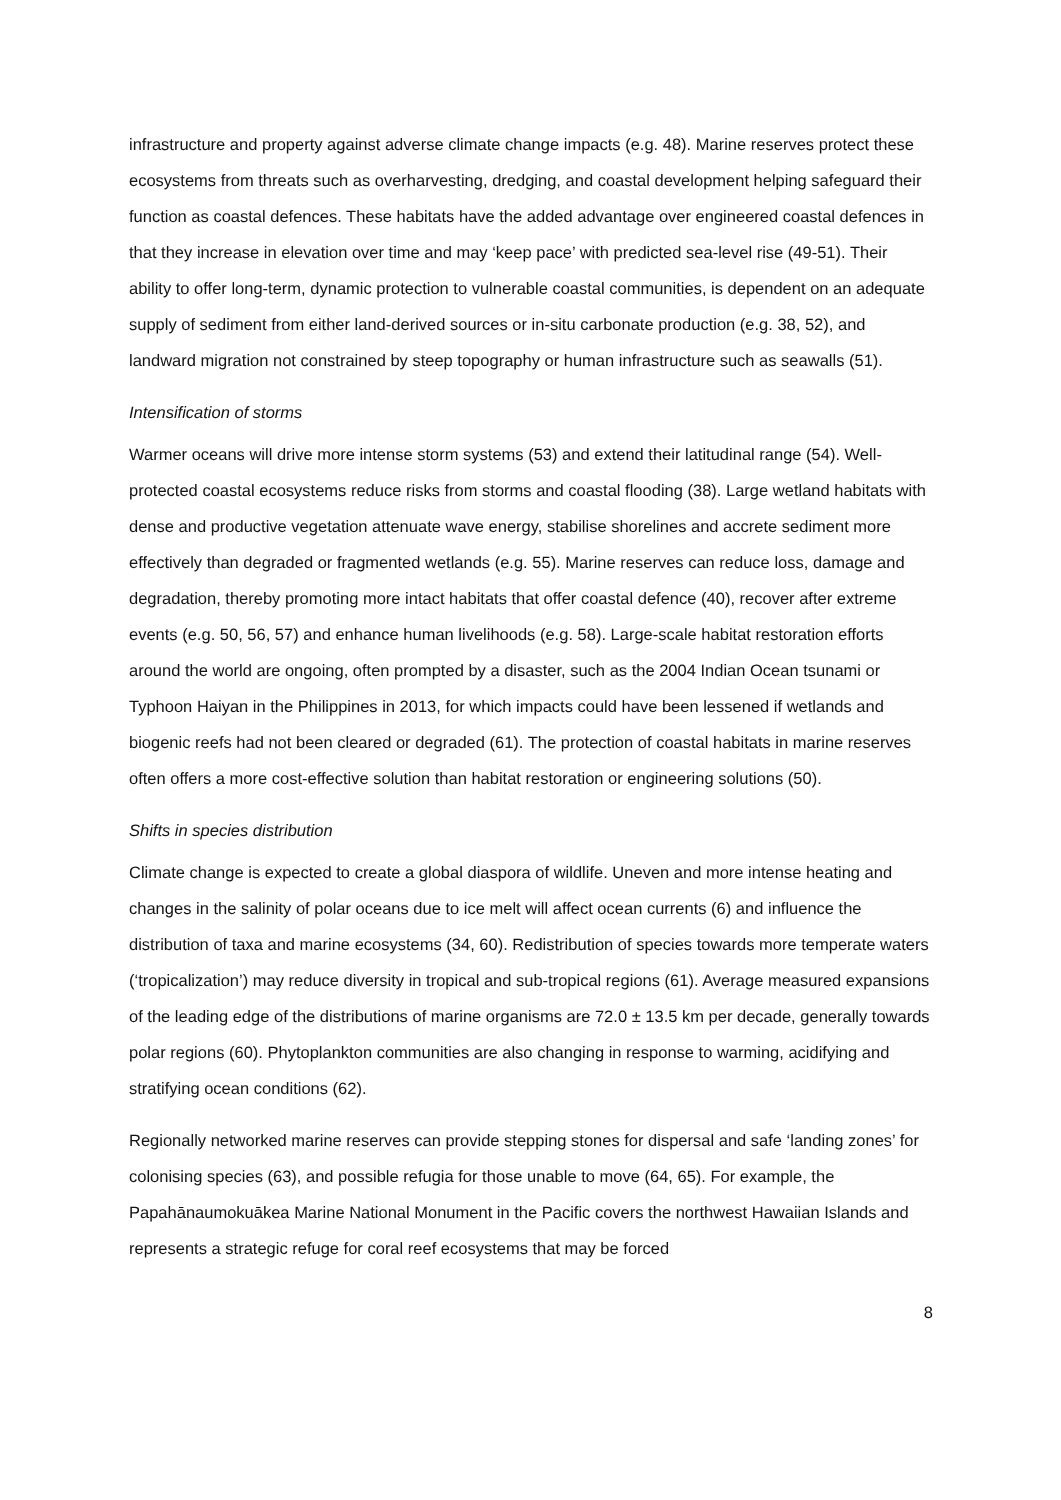infrastructure and property against adverse climate change impacts (e.g. 48). Marine reserves protect these ecosystems from threats such as overharvesting, dredging, and coastal development helping safeguard their function as coastal defences. These habitats have the added advantage over engineered coastal defences in that they increase in elevation over time and may ‘keep pace’ with predicted sea-level rise (49-51). Their ability to offer long-term, dynamic protection to vulnerable coastal communities, is dependent on an adequate supply of sediment from either land-derived sources or in-situ carbonate production (e.g. 38, 52), and landward migration not constrained by steep topography or human infrastructure such as seawalls (51).
Intensification of storms
Warmer oceans will drive more intense storm systems (53) and extend their latitudinal range (54). Well-protected coastal ecosystems reduce risks from storms and coastal flooding (38). Large wetland habitats with dense and productive vegetation attenuate wave energy, stabilise shorelines and accrete sediment more effectively than degraded or fragmented wetlands (e.g. 55). Marine reserves can reduce loss, damage and degradation, thereby promoting more intact habitats that offer coastal defence (40), recover after extreme events (e.g. 50, 56, 57) and enhance human livelihoods (e.g. 58). Large-scale habitat restoration efforts around the world are ongoing, often prompted by a disaster, such as the 2004 Indian Ocean tsunami or Typhoon Haiyan in the Philippines in 2013, for which impacts could have been lessened if wetlands and biogenic reefs had not been cleared or degraded (61). The protection of coastal habitats in marine reserves often offers a more cost-effective solution than habitat restoration or engineering solutions (50).
Shifts in species distribution
Climate change is expected to create a global diaspora of wildlife. Uneven and more intense heating and changes in the salinity of polar oceans due to ice melt will affect ocean currents (6) and influence the distribution of taxa and marine ecosystems (34, 60). Redistribution of species towards more temperate waters (‘tropicalization’) may reduce diversity in tropical and sub-tropical regions (61). Average measured expansions of the leading edge of the distributions of marine organisms are 72.0 ± 13.5 km per decade, generally towards polar regions (60). Phytoplankton communities are also changing in response to warming, acidifying and stratifying ocean conditions (62).
Regionally networked marine reserves can provide stepping stones for dispersal and safe ‘landing zones’ for colonising species (63), and possible refugia for those unable to move (64, 65). For example, the Papahānaumokuākea Marine National Monument in the Pacific covers the northwest Hawaiian Islands and represents a strategic refuge for coral reef ecosystems that may be forced
8